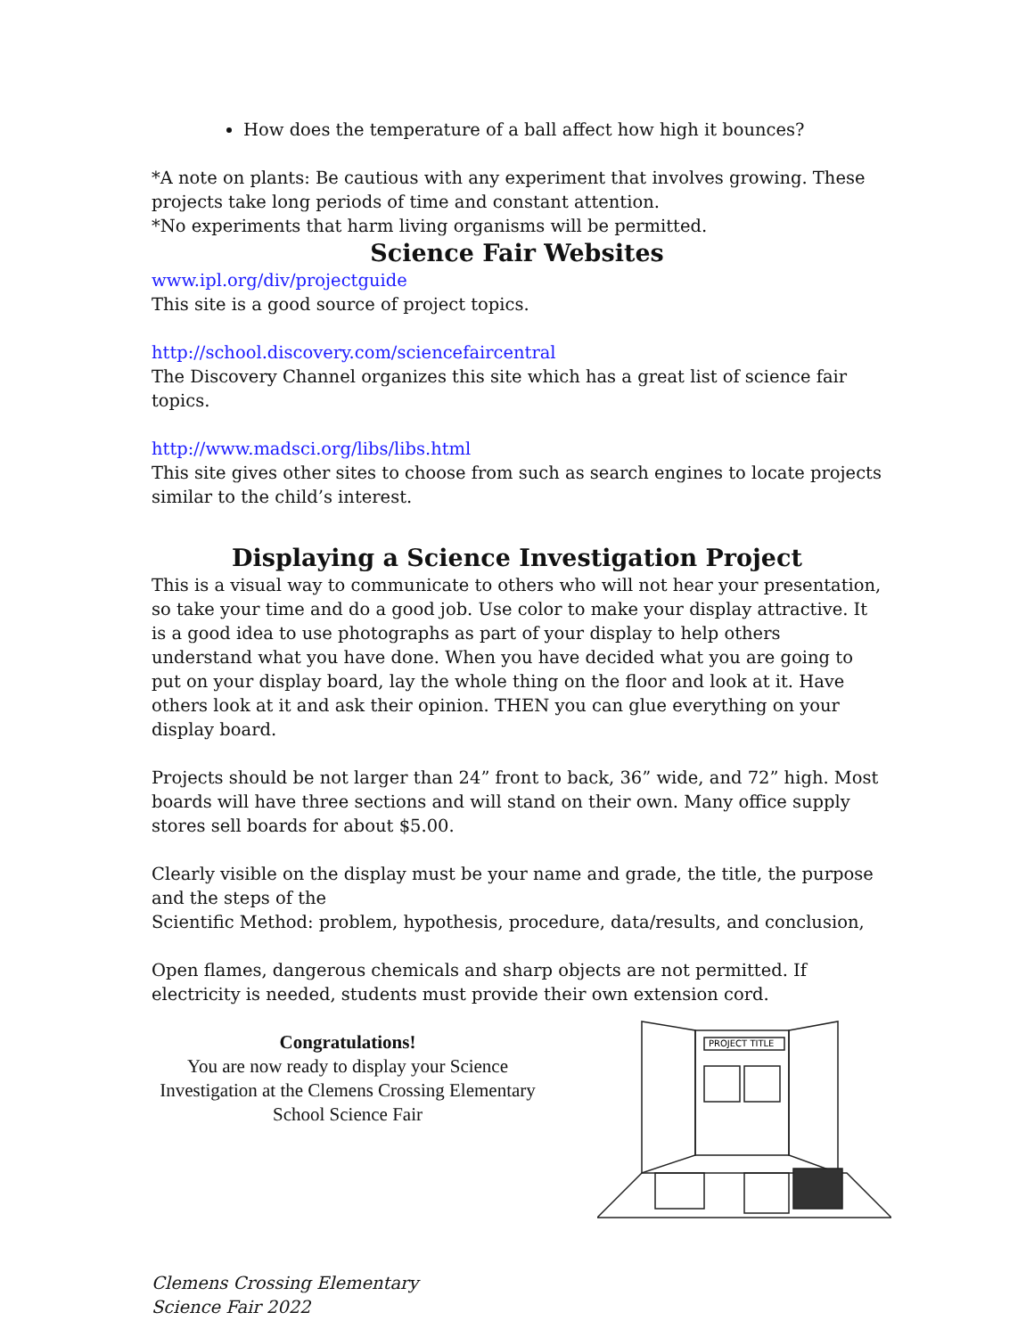How does the temperature of a ball affect how high it bounces?
*A note on plants: Be cautious with any experiment that involves growing. These projects take long periods of time and constant attention.
*No experiments that harm living organisms will be permitted.
Science Fair Websites
www.ipl.org/div/projectguide
This site is a good source of project topics.
http://school.discovery.com/sciencefaircentral
The Discovery Channel organizes this site which has a great list of science fair topics.
http://www.madsci.org/libs/libs.html
This site gives other sites to choose from such as search engines to locate projects similar to the child’s interest.
Displaying a Science Investigation Project
This is a visual way to communicate to others who will not hear your presentation, so take your time and do a good job. Use color to make your display attractive. It is a good idea to use photographs as part of your display to help others understand what you have done. When you have decided what you are going to put on your display board, lay the whole thing on the floor and look at it. Have others look at it and ask their opinion. THEN you can glue everything on your display board.
Projects should be not larger than 24” front to back, 36” wide, and 72” high. Most boards will have three sections and will stand on their own. Many office supply stores sell boards for about $5.00.
Clearly visible on the display must be your name and grade, the title, the purpose and the steps of the
Scientific Method: problem, hypothesis, procedure, data/results, and conclusion,
Open flames, dangerous chemicals and sharp objects are not permitted. If electricity is needed, students must provide their own extension cord.
Congratulations!
You are now ready to display your Science Investigation at the Clemens Crossing Elementary School Science Fair
PROJECT TITLE
Clemens Crossing Elementary
Science Fair 2022